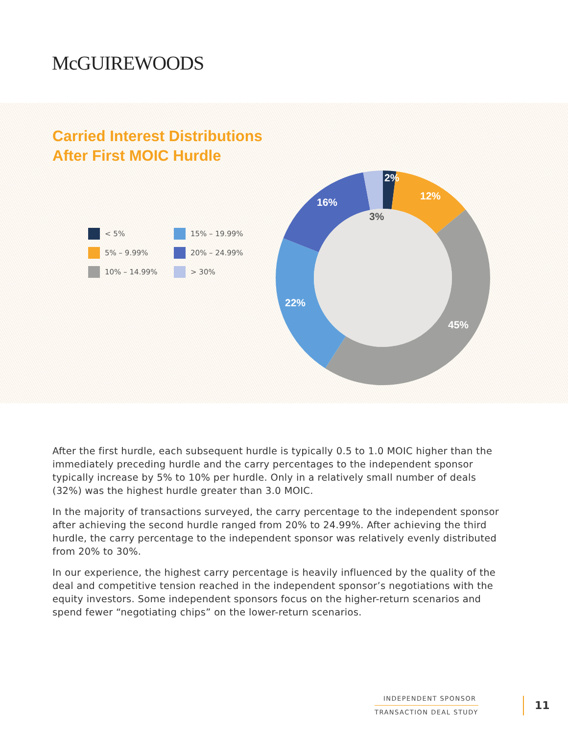McGUIREWOODS
Carried Interest Distributions
After First MOIC Hurdle
< 5%
15% – 19.99%
5% – 9.99%
20% – 24.99%
10% – 14.99%
> 30%
2%
12%
45%
22%
16%
3%
After the first hurdle, each subsequent hurdle is typically 0.5 to 1.0 MOIC higher than the immediately preceding hurdle and the carry percentages to the independent sponsor typically increase by 5% to 10% per hurdle. Only in a relatively small number of deals (32%) was the highest hurdle greater than 3.0 MOIC.
In the majority of transactions surveyed, the carry percentage to the independent sponsor after achieving the second hurdle ranged from 20% to 24.99%. After achieving the third hurdle, the carry percentage to the independent sponsor was relatively evenly distributed from 20% to 30%.
In our experience, the highest carry percentage is heavily influenced by the quality of the deal and competitive tension reached in the independent sponsor’s negotiations with the equity investors. Some independent sponsors focus on the higher-return scenarios and spend fewer “negotiating chips” on the lower-return scenarios.
INDEPENDENT SPONSOR
TRANSACTION DEAL STUDY
11